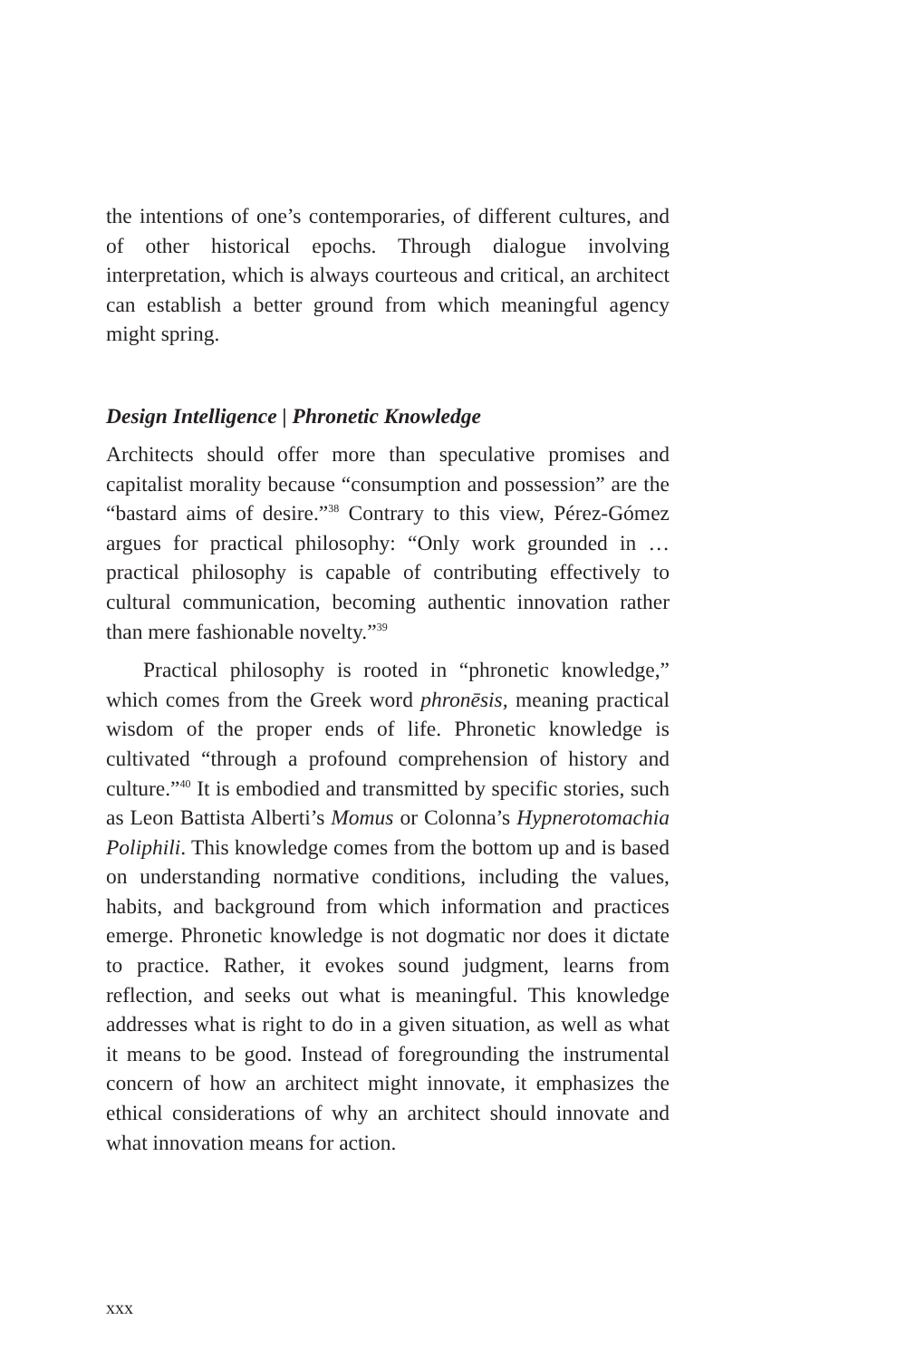the intentions of one’s contemporaries, of different cultures, and of other historical epochs. Through dialogue involving interpretation, which is always courteous and critical, an architect can establish a better ground from which meaningful agency might spring.
Design Intelligence | Phronetic Knowledge
Architects should offer more than speculative promises and capitalist morality because “consumption and possession” are the “bastard aims of desire.”<sup>38</sup> Contrary to this view, Pérez-Gómez argues for practical philosophy: “Only work grounded in … practical philosophy is capable of contributing effectively to cultural communication, becoming authentic innovation rather than mere fashionable novelty.”<sup>39</sup>
Practical philosophy is rooted in “phronetic knowledge,” which comes from the Greek word phronēsis, meaning practical wisdom of the proper ends of life. Phronetic knowledge is cultivated “through a profound comprehension of history and culture.”<sup>40</sup> It is embodied and transmitted by specific stories, such as Leon Battista Alberti’s Momus or Colonna’s Hypnerotomachia Poliphili. This knowledge comes from the bottom up and is based on understanding normative conditions, including the values, habits, and background from which information and practices emerge. Phronetic knowledge is not dogmatic nor does it dictate to practice. Rather, it evokes sound judgment, learns from reflection, and seeks out what is meaningful. This knowledge addresses what is right to do in a given situation, as well as what it means to be good. Instead of foregrounding the instrumental concern of how an architect might innovate, it emphasizes the ethical considerations of why an architect should innovate and what innovation means for action.
xxx